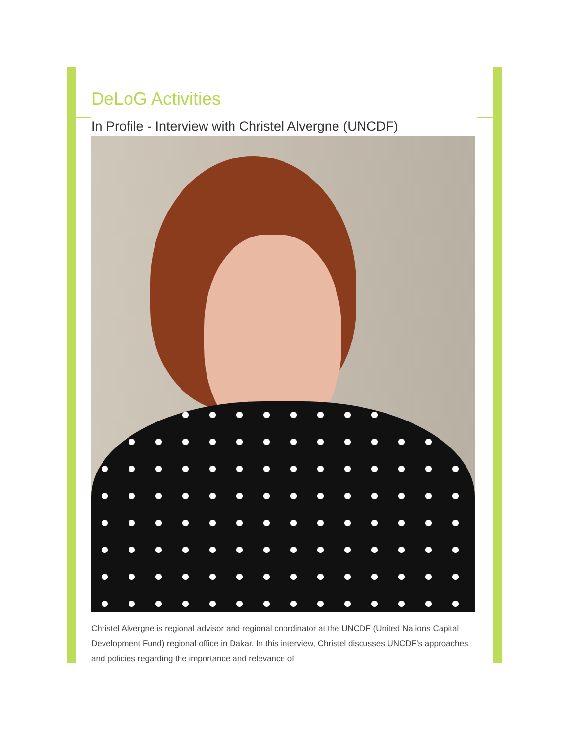DeLoG Activities
In Profile - Interview with Christel Alvergne (UNCDF)
Christel Alvergne is regional advisor and regional coordinator at the UNCDF (United Nations Capital Development Fund) regional office in Dakar. In this interview, Christel discusses UNCDF’s approaches and policies regarding the importance and relevance of